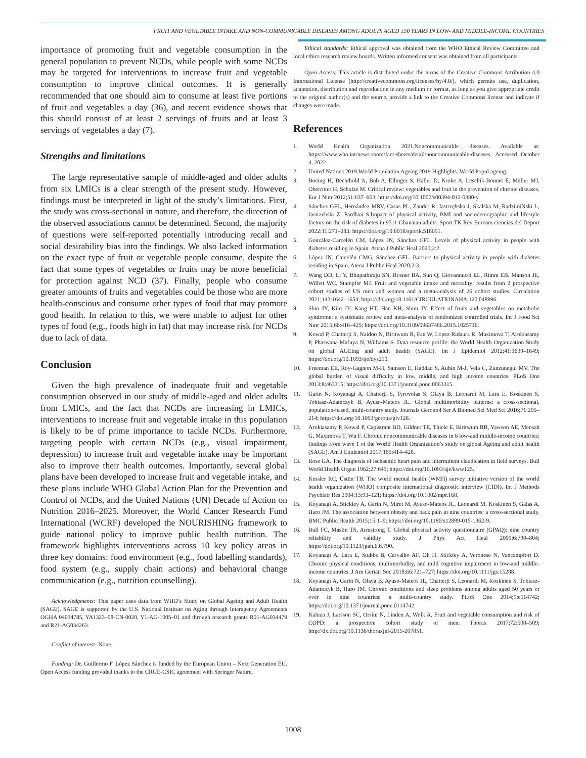FRUIT AND VEGETABLE INTAKE AND NON-COMMUNICABLE DISEASES AMONG ADULTS AGED ≥50 YEARS IN LOW- AND MIDDLE-INCOME COUNTRIES
importance of promoting fruit and vegetable consumption in the general population to prevent NCDs, while people with some NCDs may be targeted for interventions to increase fruit and vegetable consumption to improve clinical outcomes. It is generally recommended that one should aim to consume at least five portions of fruit and vegetables a day (36), and recent evidence shows that this should consist of at least 2 servings of fruits and at least 3 servings of vegetables a day (7).
Strengths and limitations
The large representative sample of middle-aged and older adults from six LMICs is a clear strength of the present study. However, findings must be interpreted in light of the study’s limitations. First, the study was cross-sectional in nature, and therefore, the direction of the observed associations cannot be determined. Second, the majority of questions were self-reported potentially introducing recall and social desirability bias into the findings. We also lacked information on the exact type of fruit or vegetable people consume, despite the fact that some types of vegetables or fruits may be more beneficial for protection against NCD (37). Finally, people who consume greater amounts of fruits and vegetables could be those who are more health-conscious and consume other types of food that may promote good health. In relation to this, we were unable to adjust for other types of food (e,g., foods high in fat) that may increase risk for NCDs due to lack of data.
Conclusion
Given the high prevalence of inadequate fruit and vegetable consumption observed in our study of middle-aged and older adults from LMICs, and the fact that NCDs are increasing in LMICs, interventions to increase fruit and vegetable intake in this population is likely to be of prime importance to tackle NCDs. Furthermore, targeting people with certain NCDs (e.g., visual impairment, depression) to increase fruit and vegetable intake may be important also to improve their health outcomes. Importantly, several global plans have been developed to increase fruit and vegetable intake, and these plans include WHO Global Action Plan for the Prevention and Control of NCDs, and the United Nations (UN) Decade of Action on Nutrition 2016–2025. Moreover, the World Cancer Research Fund International (WCRF) developed the NOURISHING framework to guide national policy to improve public health nutrition. The framework highlights interventions across 10 key policy areas in three key domains: food environment (e.g., food labelling standards), food system (e.g., supply chain actions) and behavioral change communication (e.g., nutrition counselling).
Acknowledgments: This paper uses data from WHO’s Study on Global Ageing and Adult Health (SAGE). SAGE is supported by the U.S. National Institute on Aging through Interagency Agreements OGHA 04034785, YA1323–08-CN-0020, Y1-AG-1005–01 and through research grants R01-AG034479 and R21-AG034263.
Conflict of interest: None.
Funding: Dr. Guillermo F. López Sánchez is funded by the European Union – Next Generation EU. Open Access funding provided thanks to the CRUE-CSIC agreement with Springer Nature.
Ethical standards: Ethical approval was obtained from the WHO Ethical Review Committee and local ethics research review boards. Written informed consent was obtained from all participants.
Open Access: This article is distributed under the terms of the Creative Commons Attribution 4.0 International License (http://creativecommons.org/licenses/by/4.0/), which permits use, duplication, adaptation, distribution and reproduction in any medium or format, as long as you give appropriate credit to the original author(s) and the source, provide a link to the Creative Commons license and indicate if changes were made.
References
1. World Health Organization 2021.Noncommunicable diseases. Available at: https://www.who.int/news-room/fact-sheets/detail/noncommunicable-diseases. Accessed October 4, 2022.
2. United Nations 2019.World Population Ageing 2019 Highlights. World Popul ageing.
3. Boeing H, Bechthold A, Bub A, Ellinger S, Haller D, Kroke A, Leschik-Bonnet E, Müller MJ, Oberritter H, Schulze M. Critical review: vegetables and fruit in the prevention of chronic diseases. Eur J Nutr 2012;51:637–663; https://doi.org/10.1007/s00394-012-0380-y.
4. Sánchez GFL, Hernández MRV, Casas PL, Zauder R, Jastrzębska J, Skalska M, RadzimiNski L, Jastrzebski Z, Pardhan S.Impact of physical activity, BMI and sociodemographic and lifestyle factors on the risk of diabetes in 9511 Ghanaian adults. Sport TK Rev Euroam ciencias del Deport 2022;11:271–283; https://doi.org/10.6018/sportk.518091.
5. González-Carcelén CM, López JN, Sánchez GFL. Levels of physical activity in people with diabetes residing in Spain. Atena J Public Heal 2020;2:2.
6. López JN, Carcelén CMG, Sánchez GFL. Barriers to physical activity in people with diabetes residing in Spain. Atena J Public Heal 2020;2:3.
7. Wang DD, Li Y, Bhupathiraju SN, Rosner BA, Sun Q, Giovannucci EL, Rimm EB, Manson JE, Willett WC, Stampfer MJ. Fruit and vegetable intake and mortality: results from 2 prospective cohort studies of US men and women and a meta-analysis of 26 cohort studies. Circulation 2021;143:1642–1654; https://doi.org/10.1161/CIRCULATIONAHA.120.048996.
8. Shin JY, Kim JY, Kang HT, Han KH, Shim JY. Effect of fruits and vegetables on metabolic syndrome: a systematic review and meta-analysis of randomized controlled trials. Int J Food Sci Nutr 2015;66:416–425; https://doi.org/10.3109/09637486.2015.1025716.
9. Kowal P, Chatterji S, Naidoo N, Biritwum R, Fan W, Lopez Ridaura R, Maximova T, Arokiasamy P, Phaswana-Mafuya N, Williams S. Data resource profile: the World Health Organization Study on global AGEing and adult health (SAGE). Int J Epidemiol 2012;41:1639–1649; https://doi.org/10.1093/ije/dys210.
10. Freeman EE, Roy-Gagnon M-H, Samson E, Haddad S, Aubin M-J, Vela C, Zunzunegui MV. The global burden of visual difficulty in low, middle, and high income countries. PLoS One 2013;8:e63315; https://doi.org/10.1371/journal.pone.0063315.
11. Garin N, Koyanagi A, Chatterji S, Tyrovolas S, Olaya B, Leonardi M, Lara E, Koskinen S, Tobiasz-Adamczyk B, Ayuso-Mateos JL. Global multimorbidity patterns: a cross-sectional, population-based, multi-country study. Journals Gerontol Ser A Biomed Sci Med Sci 2016;71:205–214; https://doi.org/10.1093/gerona/glv128.
12. Arokiasamy P, Kowal P, Capistrant BD, Gildner TE, Thiele E, Biritwum RB, Yawson AE, Mensah G, Maximova T, Wu F. Chronic noncommunicable diseases in 6 low-and middle-income countries: findings from wave 1 of the World Health Organization’s study on global Ageing and adult health (SAGE). Am J Epidemiol 2017;185:414–428.
13. Rose GA. The diagnosis of ischaemic heart pain and intermittent claudication in field surveys. Bull World Health Organ 1962;27:645; https://doi.org/10.1093/aje/kww125.
14. Kessler RC, Üstün TB. The world mental health (WMH) survey initiative version of the world health organization (WHO) composite international diagnostic interview (CIDI). Int J Methods Psychiatr Res 2004;13:93–121; https://doi.org/10.1002/mpr.168.
15. Koyanagi A, Stickley A, Garin N, Miret M, Ayuso-Mateos JL, Leonardi M, Koskinen S, Galas A, Haro JM. The association between obesity and back pain in nine countries: a cross-sectional study. BMC Public Health 2015;15:1–9; https://doi.org/10.1186/s12889-015-1362-9.
16. Bull FC, Maslin TS, Armstrong T. Global physical activity questionnaire (GPAQ): nine country reliability and validity study. J Phys Act Heal 2009;6:790–804; https://doi.org/10.1123/jpah.6.6.790.
17. Koyanagi A, Lara E, Stubbs B, Carvalho AF, Oh H, Stickley A, Veronese N, Vancampfort D. Chronic physical conditions, multimorbidity, and mild cognitive impairment in low-and middle-income countries. J Am Geriatr Soc 2018;66:721–727; https://doi.org/10.1111/jgs.15288.
18. Koyanagi A, Garin N, Olaya B, Ayuso-Mateos JL, Chatterji S, Leonardi M, Koskinen S, Tobiasz-Adamczyk B, Haro JM. Chronic conditions and sleep problems among adults aged 50 years or over in nine countries: a multi-country study. PLoS One 2014;9:e114742; https://doi.org/10.1371/journal.pone.0114742.
19. Kaluza J, Larsson SC, Orsini N, Linden A, Wolk A. Fruit and vegetable consumption and risk of COPD: a prospective cohort study of men. Thorax 2017;72:500–509; http://dx.doi.org/10.1136/thoraxjnl-2015-207851.
1008